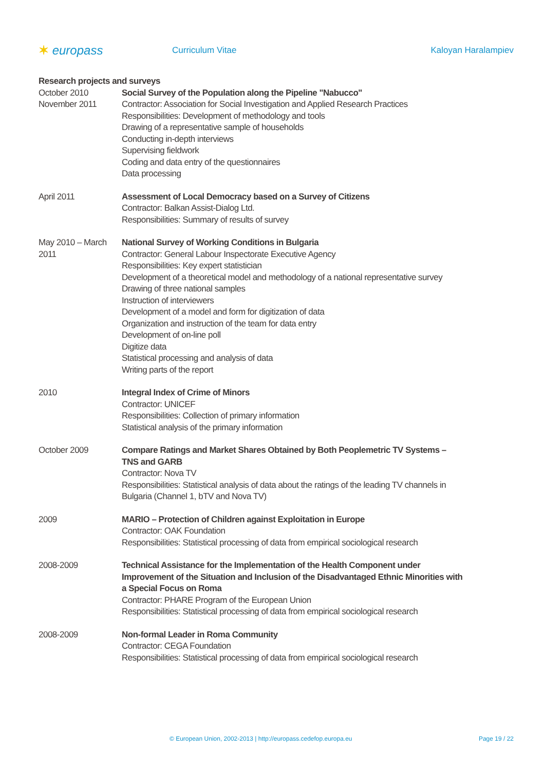✶ europass
Curriculum Vitae Kaloyan Haralampiev
Research projects and surveys
October 2010
November 2011
Social Survey of the Population along the Pipeline "Nabucco"
Contractor: Association for Social Investigation and Applied Research Practices
Responsibilities: Development of methodology and tools
Drawing of a representative sample of households
Conducting in-depth interviews
Supervising fieldwork
Coding and data entry of the questionnaires
Data processing
April 2011 Assessment of Local Democracy based on a Survey of Citizens
Contractor: Balkan Assist-Dialog Ltd.
Responsibilities: Summary of results of survey
May 2010 – March 2011
National Survey of Working Conditions in Bulgaria
Contractor: General Labour Inspectorate Executive Agency
Responsibilities: Key expert statistician
Development of a theoretical model and methodology of a national representative survey
Drawing of three national samples
Instruction of interviewers
Development of a model and form for digitization of data
Organization and instruction of the team for data entry
Development of on-line poll
Digitize data
Statistical processing and analysis of data
Writing parts of the report
2010 Integral Index of Crime of Minors
Contractor: UNICEF
Responsibilities: Collection of primary information
Statistical analysis of the primary information
October 2009 Compare Ratings and Market Shares Obtained by Both Peoplemetric TV Systems – TNS and GARB
Contractor: Nova TV
Responsibilities: Statistical analysis of data about the ratings of the leading TV channels in Bulgaria (Channel 1, bTV and Nova TV)
2009 MARIO – Protection of Children against Exploitation in Europe
Contractor: OAK Foundation
Responsibilities: Statistical processing of data from empirical sociological research
2008-2009 Technical Assistance for the Implementation of the Health Component under Improvement of the Situation and Inclusion of the Disadvantaged Ethnic Minorities with a Special Focus on Roma
Contractor: PHARE Program of the European Union
Responsibilities: Statistical processing of data from empirical sociological research
2008-2009 Non-formal Leader in Roma Community
Contractor: CEGA Foundation
Responsibilities: Statistical processing of data from empirical sociological research
© European Union, 2002-2013 | http://europass.cedefop.europa.eu Page 19 / 22